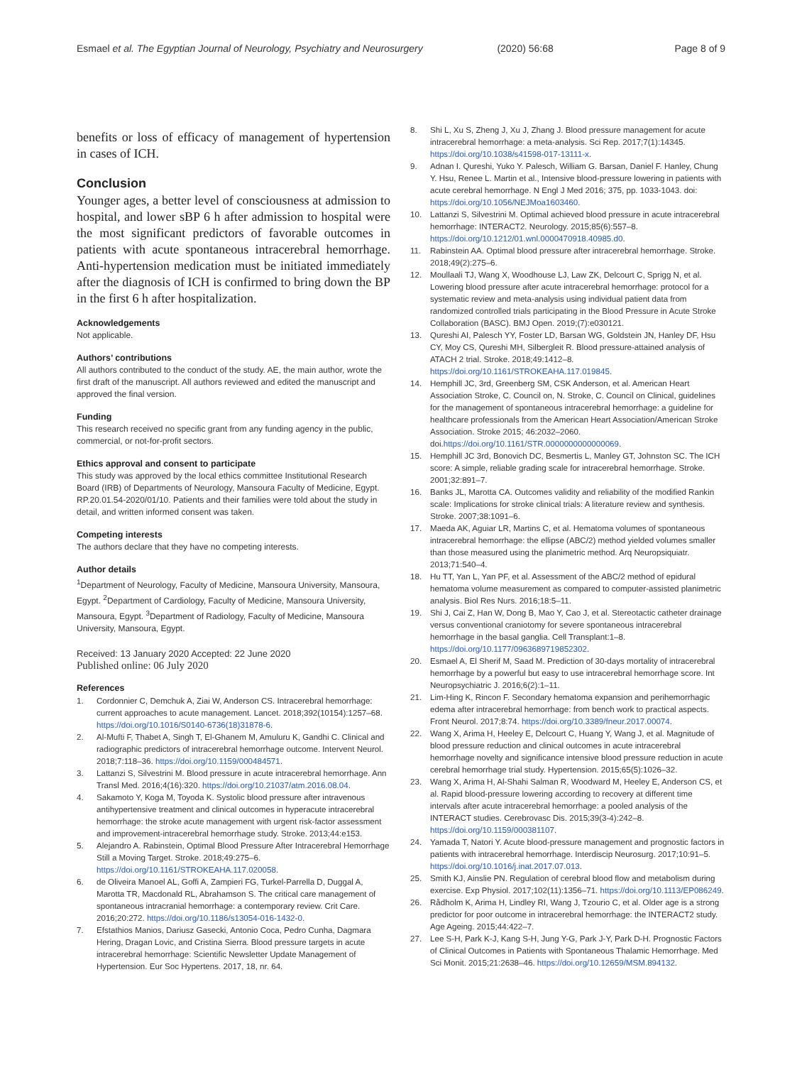Esmael et al. The Egyptian Journal of Neurology, Psychiatry and Neurosurgery (2020) 56:68 Page 8 of 9
benefits or loss of efficacy of management of hypertension in cases of ICH.
Conclusion
Younger ages, a better level of consciousness at admission to hospital, and lower sBP 6 h after admission to hospital were the most significant predictors of favorable outcomes in patients with acute spontaneous intracerebral hemorrhage. Anti-hypertension medication must be initiated immediately after the diagnosis of ICH is confirmed to bring down the BP in the first 6 h after hospitalization.
Acknowledgements
Not applicable.
Authors’ contributions
All authors contributed to the conduct of the study. AE, the main author, wrote the first draft of the manuscript. All authors reviewed and edited the manuscript and approved the final version.
Funding
This research received no specific grant from any funding agency in the public, commercial, or not-for-profit sectors.
Ethics approval and consent to participate
This study was approved by the local ethics committee Institutional Research Board (IRB) of Departments of Neurology, Mansoura Faculty of Medicine, Egypt. RP.20.01.54-2020/01/10. Patients and their families were told about the study in detail, and written informed consent was taken.
Competing interests
The authors declare that they have no competing interests.
Author details
<sup>1</sup> Department of Neurology, Faculty of Medicine, Mansoura University, Mansoura, Egypt. <sup>2</sup>Department of Cardiology, Faculty of Medicine, Mansoura University, Mansoura, Egypt. <sup>3</sup>Department of Radiology, Faculty of Medicine, Mansoura University, Mansoura, Egypt.
Received: 13 January 2020 Accepted: 22 June 2020
Published online: 06 July 2020
References
1. Cordonnier C, Demchuk A, Ziai W, Anderson CS. Intracerebral hemorrhage: current approaches to acute management. Lancet. 2018;392(10154):1257–68. https://doi.org/10.1016/S0140-6736(18)31878-6.
2. Al-Mufti F, Thabet A, Singh T, El-Ghanem M, Amuluru K, Gandhi C. Clinical and radiographic predictors of intracerebral hemorrhage outcome. Intervent Neurol. 2018;7:118–36. https://doi.org/10.1159/000484571.
3. Lattanzi S, Silvestrini M. Blood pressure in acute intracerebral hemorrhage. Ann Transl Med. 2016;4(16):320. https://doi.org/10.21037/atm.2016.08.04.
4. Sakamoto Y, Koga M, Toyoda K. Systolic blood pressure after intravenous antihypertensive treatment and clinical outcomes in hyperacute intracerebral hemorrhage: the stroke acute management with urgent risk-factor assessment and improvement-intracerebral hemorrhage study. Stroke. 2013;44:e153.
5. Alejandro A. Rabinstein, Optimal Blood Pressure After Intracerebral Hemorrhage Still a Moving Target. Stroke. 2018;49:275–6. https://doi.org/10.1161/STROKEAHA.117.020058.
6. de Oliveira Manoel AL, Goffi A, Zampieri FG, Turkel-Parrella D, Duggal A, Marotta TR, Macdonald RL, Abrahamson S. The critical care management of spontaneous intracranial hemorrhage: a contemporary review. Crit Care. 2016;20:272. https://doi.org/10.1186/s13054-016-1432-0.
7. Efstathios Manios, Dariusz Gasecki, Antonio Coca, Pedro Cunha, Dagmara Hering, Dragan Lovic, and Cristina Sierra. Blood pressure targets in acute intracerebral hemorrhage: Scientific Newsletter Update Management of Hypertension. Eur Soc Hypertens. 2017, 18, nr. 64.
8. Shi L, Xu S, Zheng J, Xu J, Zhang J. Blood pressure management for acute intracerebral hemorrhage: a meta-analysis. Sci Rep. 2017;7(1):14345. https://doi.org/10.1038/s41598-017-13111-x.
9. Adnan I. Qureshi, Yuko Y. Palesch, William G. Barsan, Daniel F. Hanley, Chung Y. Hsu, Renee L. Martin et al., Intensive blood-pressure lowering in patients with acute cerebral hemorrhage. N Engl J Med 2016; 375, pp. 1033-1043. doi: https://doi.org/10.1056/NEJMoa1603460.
10. Lattanzi S, Silvestrini M. Optimal achieved blood pressure in acute intracerebral hemorrhage: INTERACT2. Neurology. 2015;85(6):557–8. https://doi.org/10.1212/01.wnl.0000470918.40985.d0.
11. Rabinstein AA. Optimal blood pressure after intracerebral hemorrhage. Stroke. 2018;49(2):275–6.
12. Moullaali TJ, Wang X, Woodhouse LJ, Law ZK, Delcourt C, Sprigg N, et al. Lowering blood pressure after acute intracerebral hemorrhage: protocol for a systematic review and meta-analysis using individual patient data from randomized controlled trials participating in the Blood Pressure in Acute Stroke Collaboration (BASC). BMJ Open. 2019;(7):e030121.
13. Qureshi AI, Palesch YY, Foster LD, Barsan WG, Goldstein JN, Hanley DF, Hsu CY, Moy CS, Qureshi MH, Silbergleit R. Blood pressure-attained analysis of ATACH 2 trial. Stroke. 2018;49:1412–8. https://doi.org/10.1161/STROKEAHA.117.019845.
14. Hemphill JC, 3rd, Greenberg SM, CSK Anderson, et al. American Heart Association Stroke, C. Council on, N. Stroke, C. Council on Clinical, guidelines for the management of spontaneous intracerebral hemorrhage: a guideline for healthcare professionals from the American Heart Association/American Stroke Association. Stroke 2015; 46:2032–2060. doi.https://doi.org/10.1161/STR.0000000000000069.
15. Hemphill JC 3rd, Bonovich DC, Besmertis L, Manley GT, Johnston SC. The ICH score: A simple, reliable grading scale for intracerebral hemorrhage. Stroke. 2001;32:891–7.
16. Banks JL, Marotta CA. Outcomes validity and reliability of the modified Rankin scale: Implications for stroke clinical trials: A literature review and synthesis. Stroke. 2007;38:1091–6.
17. Maeda AK, Aguiar LR, Martins C, et al. Hematoma volumes of spontaneous intracerebral hemorrhage: the ellipse (ABC/2) method yielded volumes smaller than those measured using the planimetric method. Arq Neuropsiquiatr. 2013;71:540–4.
18. Hu TT, Yan L, Yan PF, et al. Assessment of the ABC/2 method of epidural hematoma volume measurement as compared to computer-assisted planimetric analysis. Biol Res Nurs. 2016;18:5–11.
19. Shi J, Cai Z, Han W, Dong B, Mao Y, Cao J, et al. Stereotactic catheter drainage versus conventional craniotomy for severe spontaneous intracerebral hemorrhage in the basal ganglia. Cell Transplant:1–8. https://doi.org/10.1177/0963689719852302.
20. Esmael A, El Sherif M, Saad M. Prediction of 30-days mortality of intracerebral hemorrhage by a powerful but easy to use intracerebral hemorrhage score. Int Neuropsychiatric J. 2016;6(2):1–11.
21. Lim-Hing K, Rincon F. Secondary hematoma expansion and perihemorrhagic edema after intracerebral hemorrhage: from bench work to practical aspects. Front Neurol. 2017;8:74. https://doi.org/10.3389/fneur.2017.00074.
22. Wang X, Arima H, Heeley E, Delcourt C, Huang Y, Wang J, et al. Magnitude of blood pressure reduction and clinical outcomes in acute intracerebral hemorrhage novelty and significance intensive blood pressure reduction in acute cerebral hemorrhage trial study. Hypertension. 2015;65(5):1026–32.
23. Wang X, Arima H, Al-Shahi Salman R, Woodward M, Heeley E, Anderson CS, et al. Rapid blood-pressure lowering according to recovery at different time intervals after acute intracerebral hemorrhage: a pooled analysis of the INTERACT studies. Cerebrovasc Dis. 2015;39(3-4):242–8. https://doi.org/10.1159/000381107.
24. Yamada T, Natori Y. Acute blood-pressure management and prognostic factors in patients with intracerebral hemorrhage. Interdiscip Neurosurg. 2017;10:91–5. https://doi.org/10.1016/j.inat.2017.07.013.
25. Smith KJ, Ainslie PN. Regulation of cerebral blood flow and metabolism during exercise. Exp Physiol. 2017;102(11):1356–71. https://doi.org/10.1113/EP086249.
26. Rådholm K, Arima H, Lindley RI, Wang J, Tzourio C, et al. Older age is a strong predictor for poor outcome in intracerebral hemorrhage: the INTERACT2 study. Age Ageing. 2015;44:422–7.
27. Lee S-H, Park K-J, Kang S-H, Jung Y-G, Park J-Y, Park D-H. Prognostic Factors of Clinical Outcomes in Patients with Spontaneous Thalamic Hemorrhage. Med Sci Monit. 2015;21:2638–46. https://doi.org/10.12659/MSM.894132.